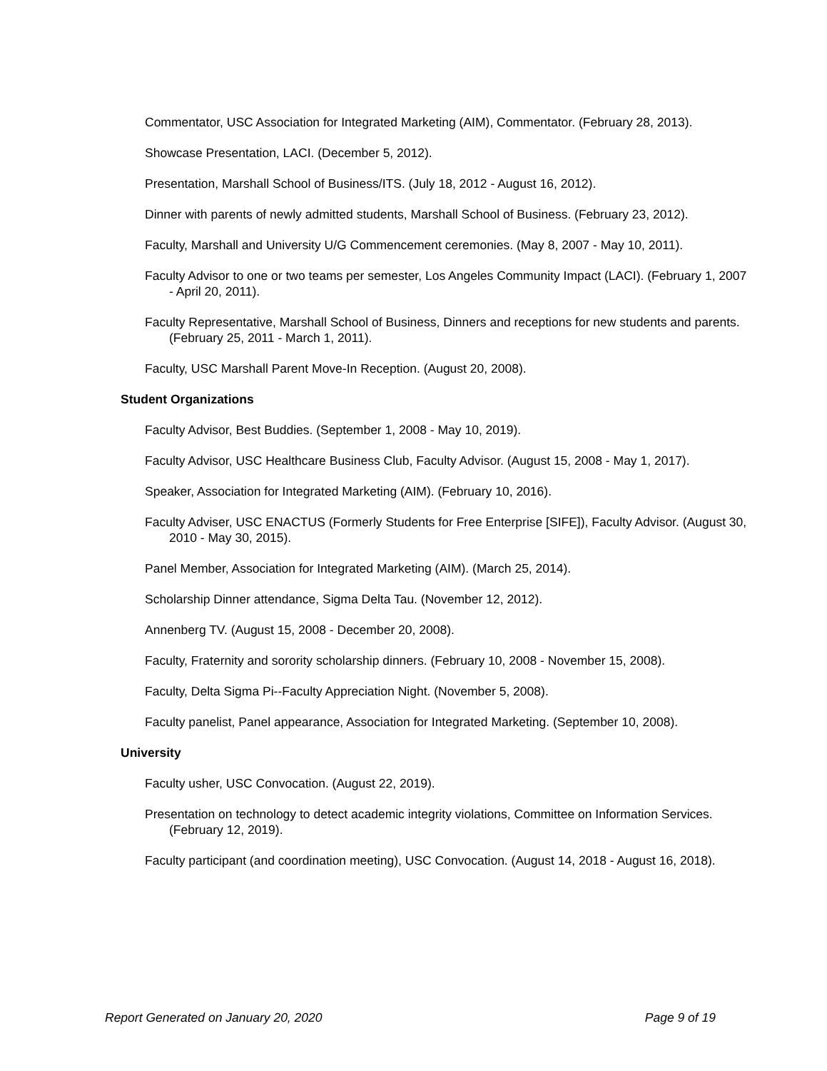Commentator, USC Association for Integrated Marketing (AIM), Commentator. (February 28, 2013).
Showcase Presentation, LACI. (December 5, 2012).
Presentation, Marshall School of Business/ITS. (July 18, 2012 - August 16, 2012).
Dinner with parents of newly admitted students, Marshall School of Business. (February 23, 2012).
Faculty, Marshall and University U/G Commencement ceremonies. (May 8, 2007 - May 10, 2011).
Faculty Advisor to one or two teams per semester, Los Angeles Community Impact (LACI). (February 1, 2007 - April 20, 2011).
Faculty Representative, Marshall School of Business, Dinners and receptions for new students and parents. (February 25, 2011 - March 1, 2011).
Faculty, USC Marshall Parent Move-In Reception. (August 20, 2008).
Student Organizations
Faculty Advisor, Best Buddies. (September 1, 2008 - May 10, 2019).
Faculty Advisor, USC Healthcare Business Club, Faculty Advisor. (August 15, 2008 - May 1, 2017).
Speaker, Association for Integrated Marketing (AIM). (February 10, 2016).
Faculty Adviser, USC ENACTUS (Formerly Students for Free Enterprise [SIFE]), Faculty Advisor. (August 30, 2010 - May 30, 2015).
Panel Member, Association for Integrated Marketing (AIM). (March 25, 2014).
Scholarship Dinner attendance, Sigma Delta Tau. (November 12, 2012).
Annenberg TV. (August 15, 2008 - December 20, 2008).
Faculty, Fraternity and sorority scholarship dinners. (February 10, 2008 - November 15, 2008).
Faculty, Delta Sigma Pi--Faculty Appreciation Night. (November 5, 2008).
Faculty panelist, Panel appearance, Association for Integrated Marketing. (September 10, 2008).
University
Faculty usher, USC Convocation. (August 22, 2019).
Presentation on technology to detect academic integrity violations, Committee on Information Services. (February 12, 2019).
Faculty participant (and coordination meeting), USC Convocation. (August 14, 2018 - August 16, 2018).
Report Generated on January 20, 2020 Page 9 of 19